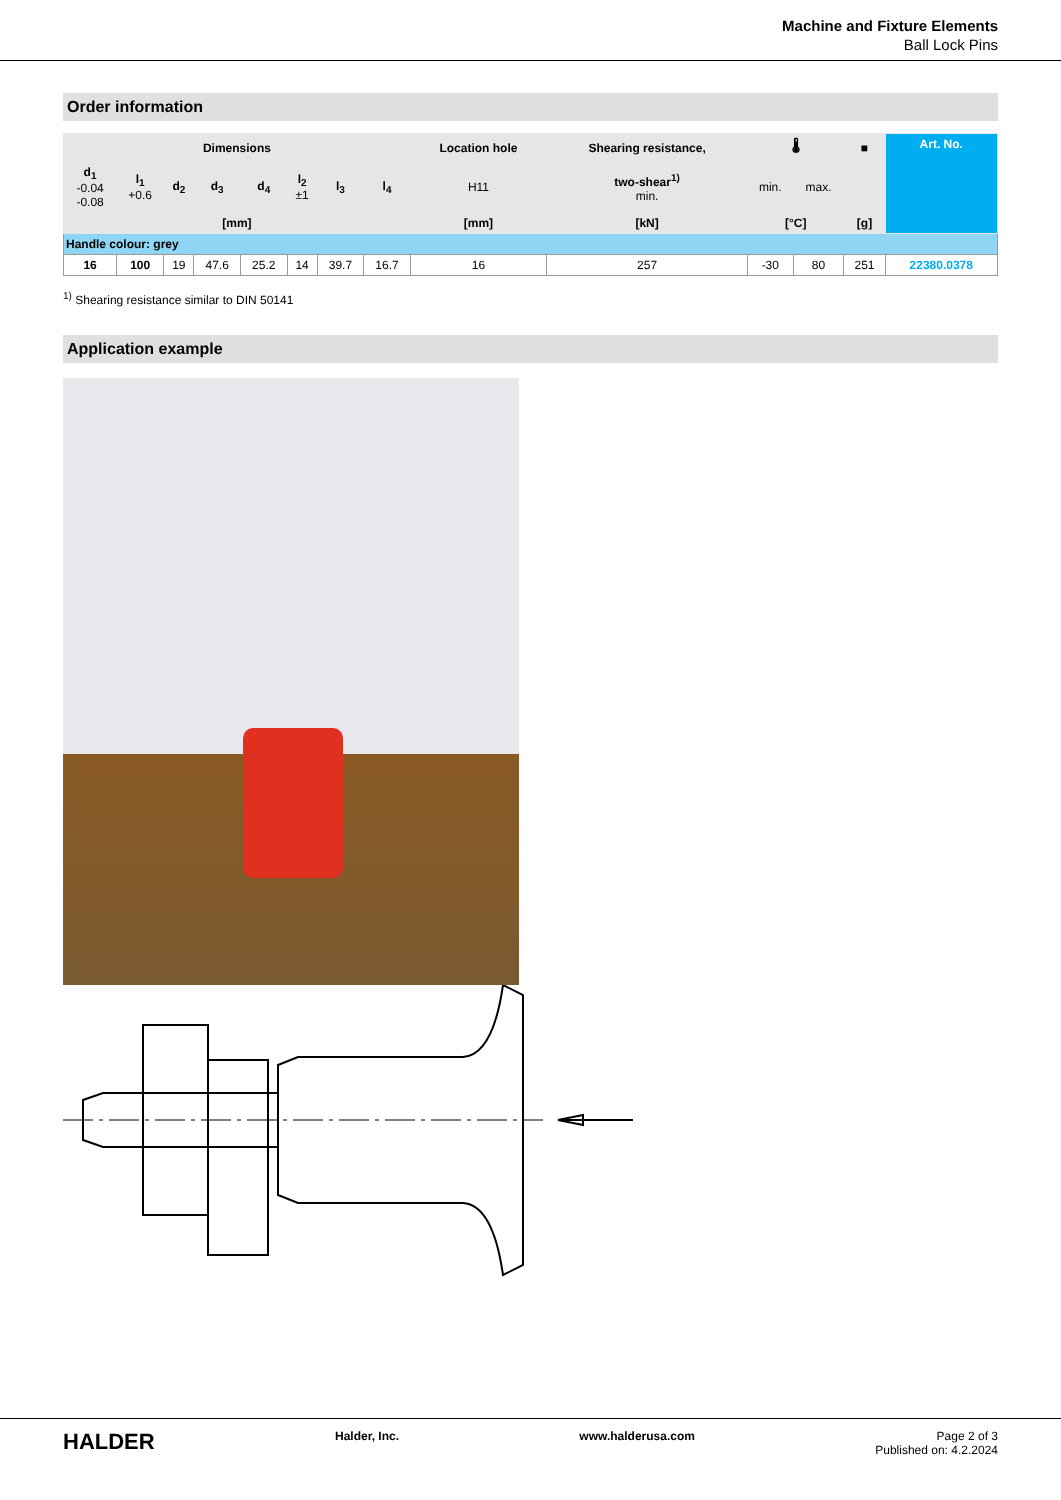Machine and Fixture Elements
Ball Lock Pins
Order information
| Dimensions | | | | | | | | Location hole | Shearing resistance, | 🌡 | | ■ | Art. No. |
| --- | --- | --- | --- | --- | --- | --- | --- | --- | --- | --- | --- | --- | --- |
| d<sub>1</sub> -0.04 -0.08 | l<sub>1</sub> +0.6 | d<sub>2</sub> | d<sub>3</sub> | d<sub>4</sub> | l<sub>2</sub> ±1 | l<sub>3</sub> | l<sub>4</sub> | H11 | two-shear<sup>1)</sup> min. | min. | max. | | |
| [mm] | | | | | | | | [mm] | [kN] | [°C] | | [g] | |
| Handle colour: grey | | | | | | | | | | | | | |
| 16 | 100 | 19 | 47.6 | 25.2 | 14 | 39.7 | 16.7 | 16 | 257 | -30 | 80 | 251 | 22380.0378 |
<sup>1)</sup> Shearing resistance similar to DIN 50141
Application example
HALDER
Halder, Inc. www.halderusa.com Page 2 of 3
Published on: 4.2.2024